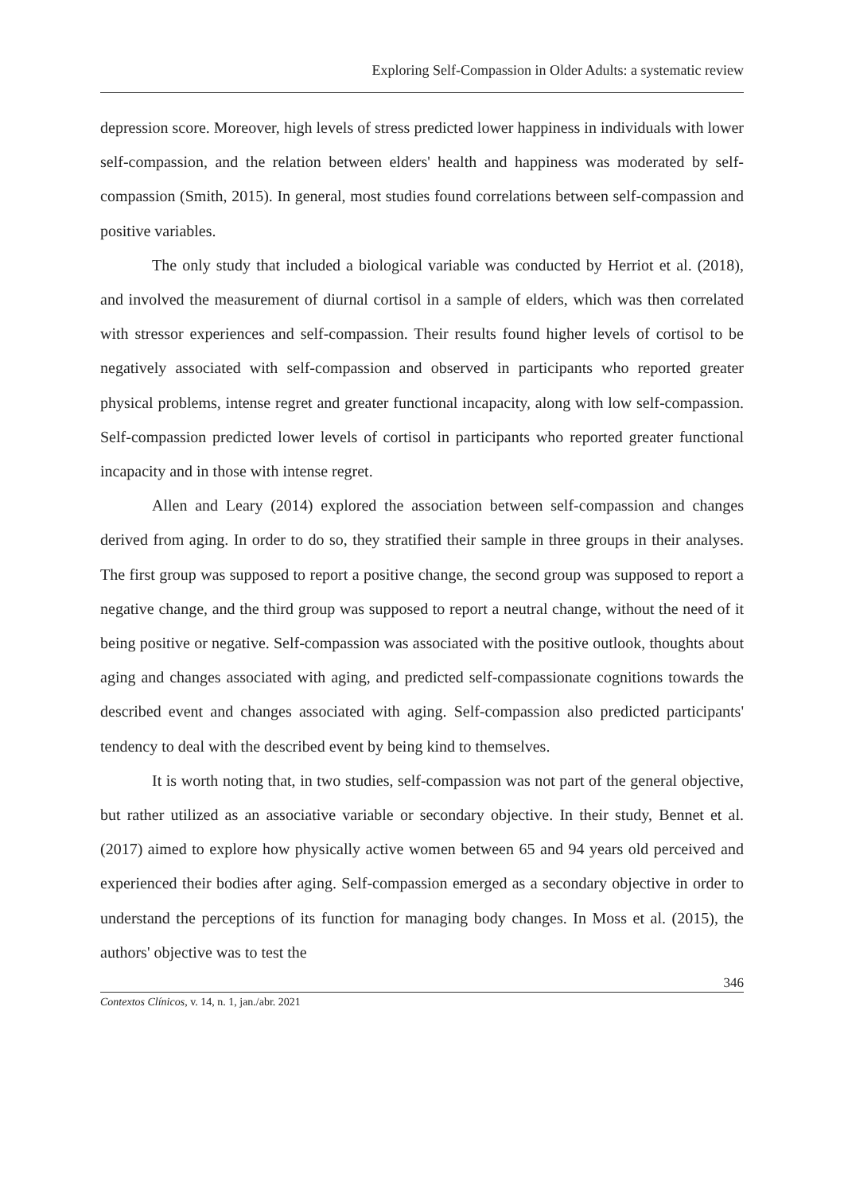Exploring Self-Compassion in Older Adults: a systematic review
depression score. Moreover, high levels of stress predicted lower happiness in individuals with lower self-compassion, and the relation between elders' health and happiness was moderated by self-compassion (Smith, 2015). In general, most studies found correlations between self-compassion and positive variables.
The only study that included a biological variable was conducted by Herriot et al. (2018), and involved the measurement of diurnal cortisol in a sample of elders, which was then correlated with stressor experiences and self-compassion. Their results found higher levels of cortisol to be negatively associated with self-compassion and observed in participants who reported greater physical problems, intense regret and greater functional incapacity, along with low self-compassion. Self-compassion predicted lower levels of cortisol in participants who reported greater functional incapacity and in those with intense regret.
Allen and Leary (2014) explored the association between self-compassion and changes derived from aging. In order to do so, they stratified their sample in three groups in their analyses. The first group was supposed to report a positive change, the second group was supposed to report a negative change, and the third group was supposed to report a neutral change, without the need of it being positive or negative. Self-compassion was associated with the positive outlook, thoughts about aging and changes associated with aging, and predicted self-compassionate cognitions towards the described event and changes associated with aging. Self-compassion also predicted participants' tendency to deal with the described event by being kind to themselves.
It is worth noting that, in two studies, self-compassion was not part of the general objective, but rather utilized as an associative variable or secondary objective. In their study, Bennet et al. (2017) aimed to explore how physically active women between 65 and 94 years old perceived and experienced their bodies after aging. Self-compassion emerged as a secondary objective in order to understand the perceptions of its function for managing body changes. In Moss et al. (2015), the authors' objective was to test the
346
Contextos Clínicos, v. 14, n. 1, jan./abr. 2021